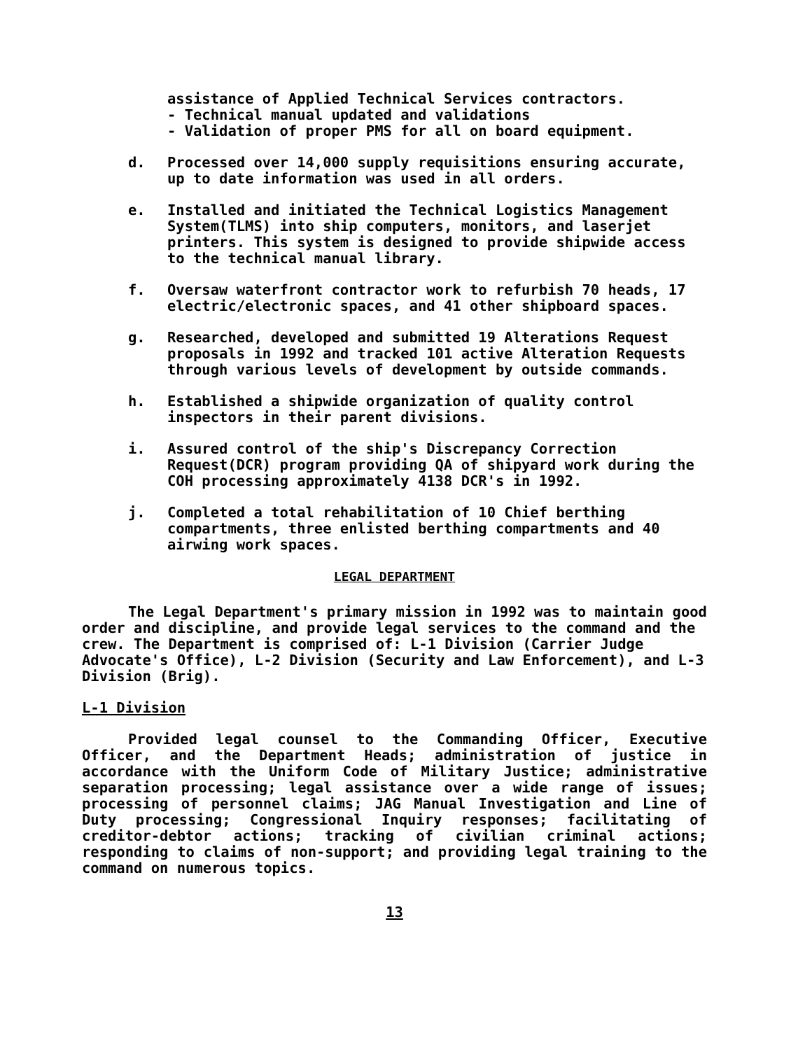assistance of Applied Technical Services contractors.
- Technical manual updated and validations
- Validation of proper PMS for all on board equipment.
d. Processed over 14,000 supply requisitions ensuring accurate, up to date information was used in all orders.
e. Installed and initiated the Technical Logistics Management System(TLMS) into ship computers, monitors, and laserjet printers. This system is designed to provide shipwide access to the technical manual library.
f. Oversaw waterfront contractor work to refurbish 70 heads, 17 electric/electronic spaces, and 41 other shipboard spaces.
g. Researched, developed and submitted 19 Alterations Request proposals in 1992 and tracked 101 active Alteration Requests through various levels of development by outside commands.
h. Established a shipwide organization of quality control inspectors in their parent divisions.
i. Assured control of the ship's Discrepancy Correction Request(DCR) program providing QA of shipyard work during the COH processing approximately 4138 DCR's in 1992.
j. Completed a total rehabilitation of 10 Chief berthing compartments, three enlisted berthing compartments and 40 airwing work spaces.
LEGAL DEPARTMENT
The Legal Department's primary mission in 1992 was to maintain good order and discipline, and provide legal services to the command and the crew. The Department is comprised of: L-1 Division (Carrier Judge Advocate's Office), L-2 Division (Security and Law Enforcement), and L-3 Division (Brig).
L-1 Division
Provided legal counsel to the Commanding Officer, Executive Officer, and the Department Heads; administration of justice in accordance with the Uniform Code of Military Justice; administrative separation processing; legal assistance over a wide range of issues; processing of personnel claims; JAG Manual Investigation and Line of Duty processing; Congressional Inquiry responses; facilitating of creditor-debtor actions; tracking of civilian criminal actions; responding to claims of non-support; and providing legal training to the command on numerous topics.
13